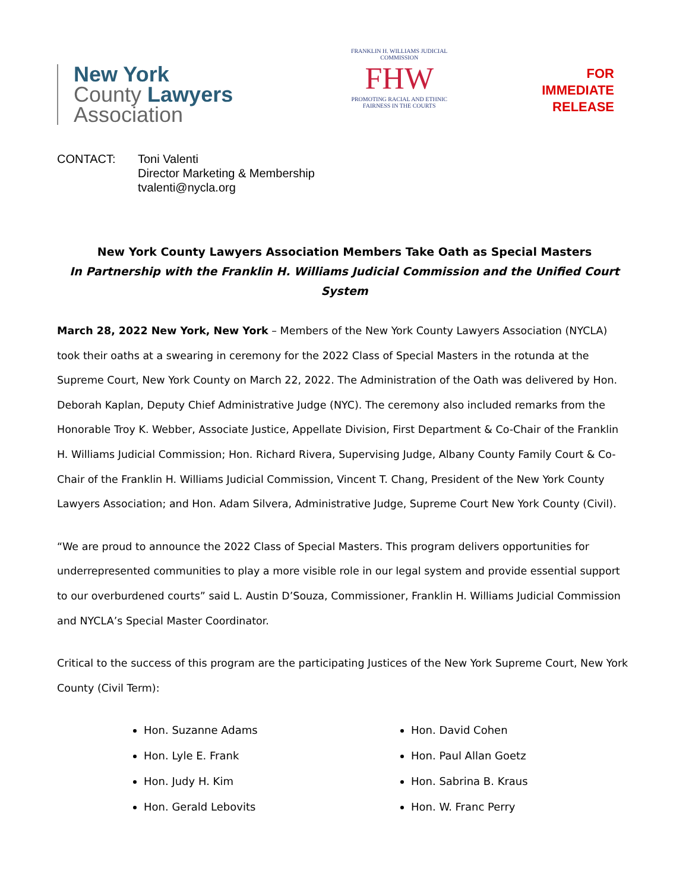New York
County Lawyers
Association
FRANKLIN H. WILLIAMS JUDICIAL COMMISSION
FHW
PROMOTING RACIAL AND ETHNIC
FAIRNESS IN THE COURTS
FOR
IMMEDIATE
RELEASE
CONTACT: Toni Valenti
Director Marketing & Membership
tvalenti@nycla.org
New York County Lawyers Association Members Take Oath as Special Masters
In Partnership with the Franklin H. Williams Judicial Commission and the Unified Court System
March 28, 2022 New York, New York – Members of the New York County Lawyers Association (NYCLA) took their oaths at a swearing in ceremony for the 2022 Class of Special Masters in the rotunda at the Supreme Court, New York County on March 22, 2022. The Administration of the Oath was delivered by Hon. Deborah Kaplan, Deputy Chief Administrative Judge (NYC). The ceremony also included remarks from the Honorable Troy K. Webber, Associate Justice, Appellate Division, First Department & Co-Chair of the Franklin H. Williams Judicial Commission; Hon. Richard Rivera, Supervising Judge, Albany County Family Court & Co-Chair of the Franklin H. Williams Judicial Commission, Vincent T. Chang, President of the New York County Lawyers Association; and Hon. Adam Silvera, Administrative Judge, Supreme Court New York County (Civil).
“We are proud to announce the 2022 Class of Special Masters. This program delivers opportunities for underrepresented communities to play a more visible role in our legal system and provide essential support to our overburdened courts” said L. Austin D’Souza, Commissioner, Franklin H. Williams Judicial Commission and NYCLA’s Special Master Coordinator.
Critical to the success of this program are the participating Justices of the New York Supreme Court, New York County (Civil Term):
Hon. Suzanne Adams
Hon. Lyle E. Frank
Hon. Judy H. Kim
Hon. Gerald Lebovits
Hon. David Cohen
Hon. Paul Allan Goetz
Hon. Sabrina B. Kraus
Hon. W. Franc Perry